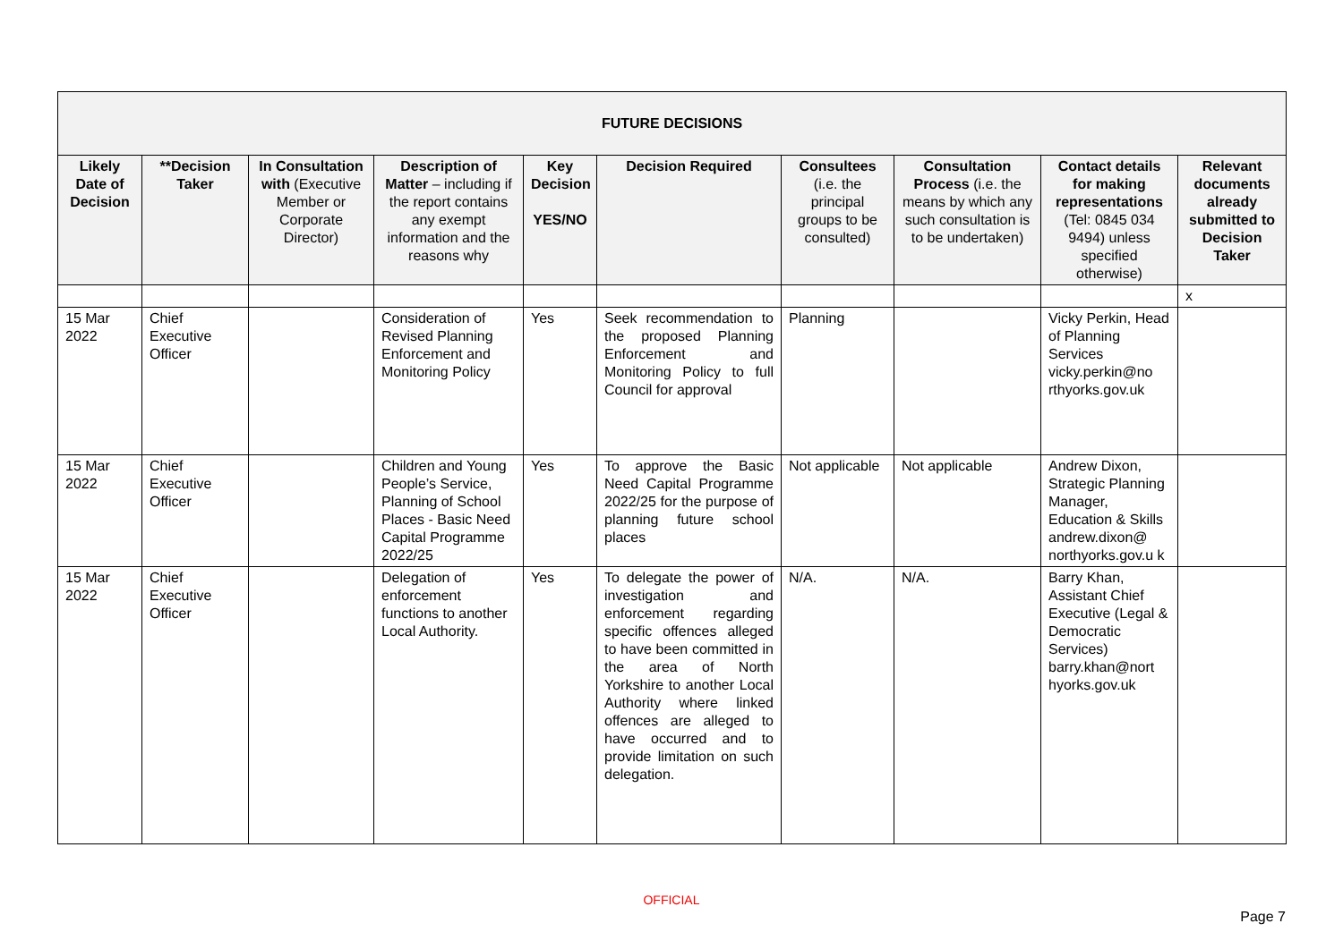| FUTURE DECISIONS | | | | | | | | | |
| --- | --- | --- | --- | --- | --- | --- | --- | --- | --- |
| Likely Date of Decision | **Decision Taker | In Consultation with (Executive Member or Corporate Director) | Description of Matter – including if the report contains any exempt information and the reasons why | Key Decision YES/NO | Decision Required | Consultees (i.e. the principal groups to be consulted) | Consultation Process (i.e. the means by which any such consultation is to be undertaken) | Contact details for making representations (Tel: 0845 034 9494) unless specified otherwise) | Relevant documents already submitted to Decision Taker |
| | | | | | | | | | x |
| 15 Mar 2022 | Chief Executive Officer | | Consideration of Revised Planning Enforcement and Monitoring Policy | Yes | Seek recommendation to the proposed Planning Enforcement and Monitoring Policy to full Council for approval | Planning | | Vicky Perkin, Head of Planning Services vicky.perkin@no rthyorks.gov.uk | |
| 15 Mar 2022 | Chief Executive Officer | | Children and Young People’s Service, Planning of School Places - Basic Need Capital Programme 2022/25 | Yes | To approve the Basic Need Capital Programme 2022/25 for the purpose of planning future school places | Not applicable | Not applicable | Andrew Dixon, Strategic Planning Manager, Education & Skills andrew.dixon@ northyorks.gov.u k | |
| 15 Mar 2022 | Chief Executive Officer | | Delegation of enforcement functions to another Local Authority. | Yes | To delegate the power of investigation and enforcement regarding specific offences alleged to have been committed in the area of North Yorkshire to another Local Authority where linked offences are alleged to have occurred and to provide limitation on such delegation. | N/A. | N/A. | Barry Khan, Assistant Chief Executive (Legal & Democratic Services) barry.khan@nort hyorks.gov.uk | |
OFFICIAL
Page 7